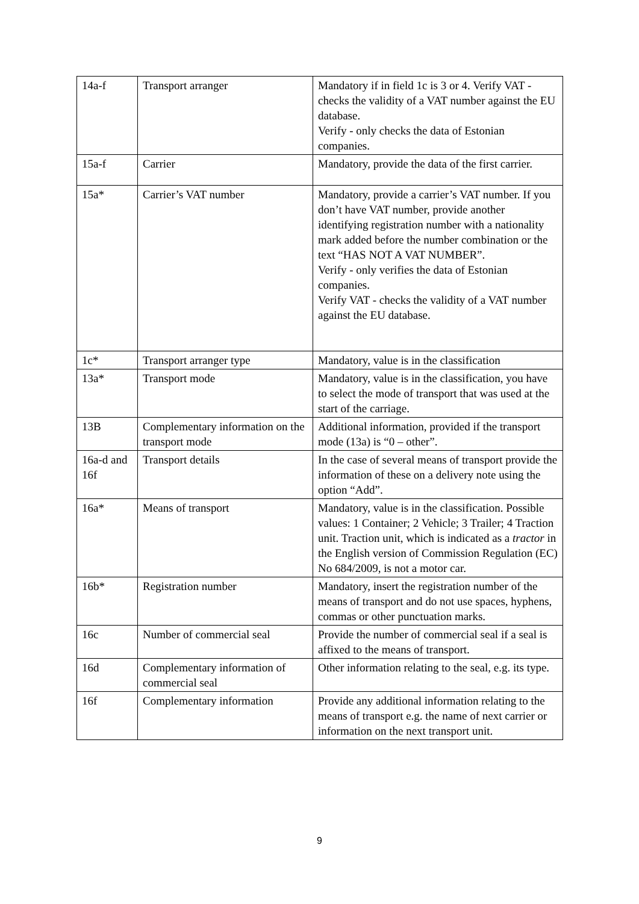| 14a-f | Transport arranger | Mandatory if in field 1c is 3 or 4. Verify VAT - checks the validity of a VAT number against the EU database. Verify - only checks the data of Estonian companies. |
| 15a-f | Carrier | Mandatory, provide the data of the first carrier. |
| 15a* | Carrier’s VAT number | Mandatory, provide a carrier’s VAT number. If you don’t have VAT number, provide another identifying registration number with a nationality mark added before the number combination or the text “HAS NOT A VAT NUMBER”. Verify - only verifies the data of Estonian companies. Verify VAT - checks the validity of a VAT number against the EU database. |
| 1c* | Transport arranger type | Mandatory, value is in the classification |
| 13a* | Transport mode | Mandatory, value is in the classification, you have to select the mode of transport that was used at the start of the carriage. |
| 13B | Complementary information on the transport mode | Additional information, provided if the transport mode (13a) is “0 – other”. |
| 16a-d and 16f | Transport details | In the case of several means of transport provide the information of these on a delivery note using the option “Add”. |
| 16a* | Means of transport | Mandatory, value is in the classification. Possible values: 1 Container; 2 Vehicle; 3 Trailer; 4 Traction unit. Traction unit, which is indicated as a tractor in the English version of Commission Regulation (EC) No 684/2009, is not a motor car. |
| 16b* | Registration number | Mandatory, insert the registration number of the means of transport and do not use spaces, hyphens, commas or other punctuation marks. |
| 16c | Number of commercial seal | Provide the number of commercial seal if a seal is affixed to the means of transport. |
| 16d | Complementary information of commercial seal | Other information relating to the seal, e.g. its type. |
| 16f | Complementary information | Provide any additional information relating to the means of transport e.g. the name of next carrier or information on the next transport unit. |
9